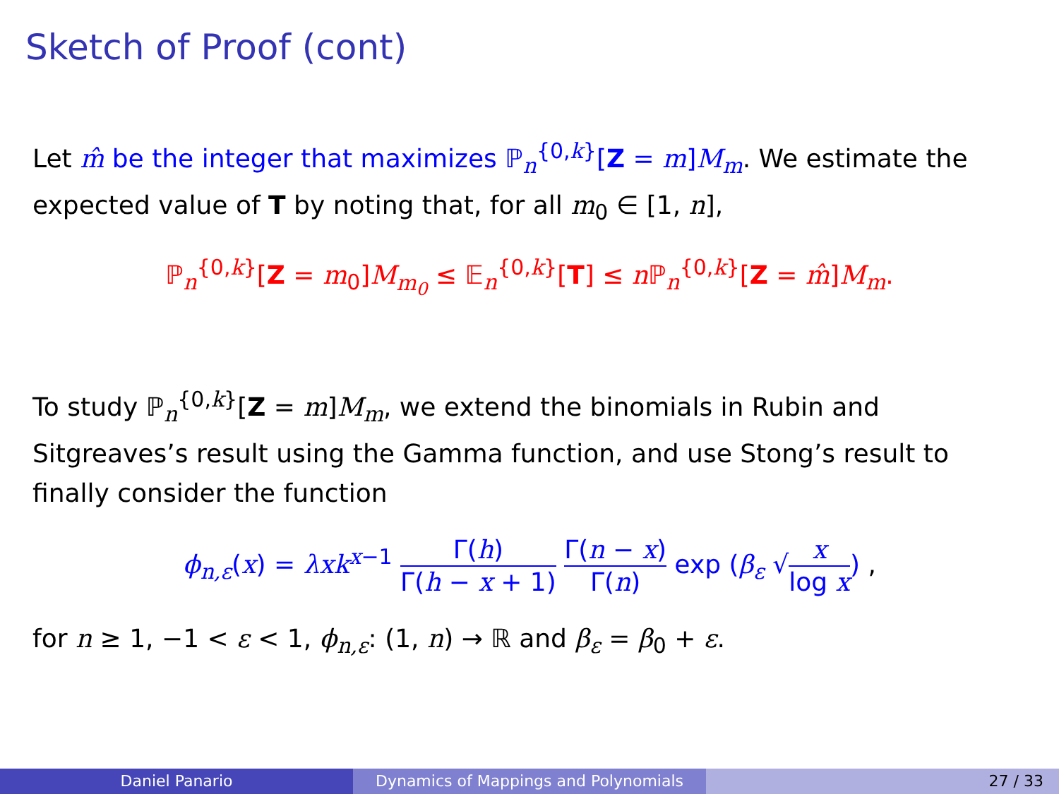Sketch of Proof (cont)
Let m̂ be the integer that maximizes ℙ<sub>n</sub><sup>{0,k}</sup>[Z = m]M<sub>m</sub>. We estimate the expected value of T by noting that, for all m<sub>0</sub> ∈ [1, n],
ℙ<sub>n</sub><sup>{0,k}</sup>[Z = m<sub>0</sub>]M<sub>m<sub>0</sub></sub> ≤ 𝔼<sub>n</sub><sup>{0,k}</sup>[T] ≤ n ℙ<sub>n</sub><sup>{0,k}</sup>[Z = m̂]M<sub>m</sub>.
To study ℙ<sub>n</sub><sup>{0,k}</sup>[Z = m]M<sub>m</sub>, we extend the binomials in Rubin and Sitgreaves’s result using the Gamma function, and use Stong’s result to finally consider the function
ϕ<sub>n,ε</sub>(x) = λxk<sup>x−1</sup> Γ(h) Γ(h − x + 1) Γ(n − x) Γ(n) exp (β<sub>ε</sub> √x log x) ,
for n ≥ 1, −1 < ε < 1, ϕ<sub>n,ε</sub>: (1, n) → ℝ and β<sub>ε</sub> = β<sub>0</sub> + ε.
Daniel Panario Dynamics of Mappings and Polynomials 27 / 33